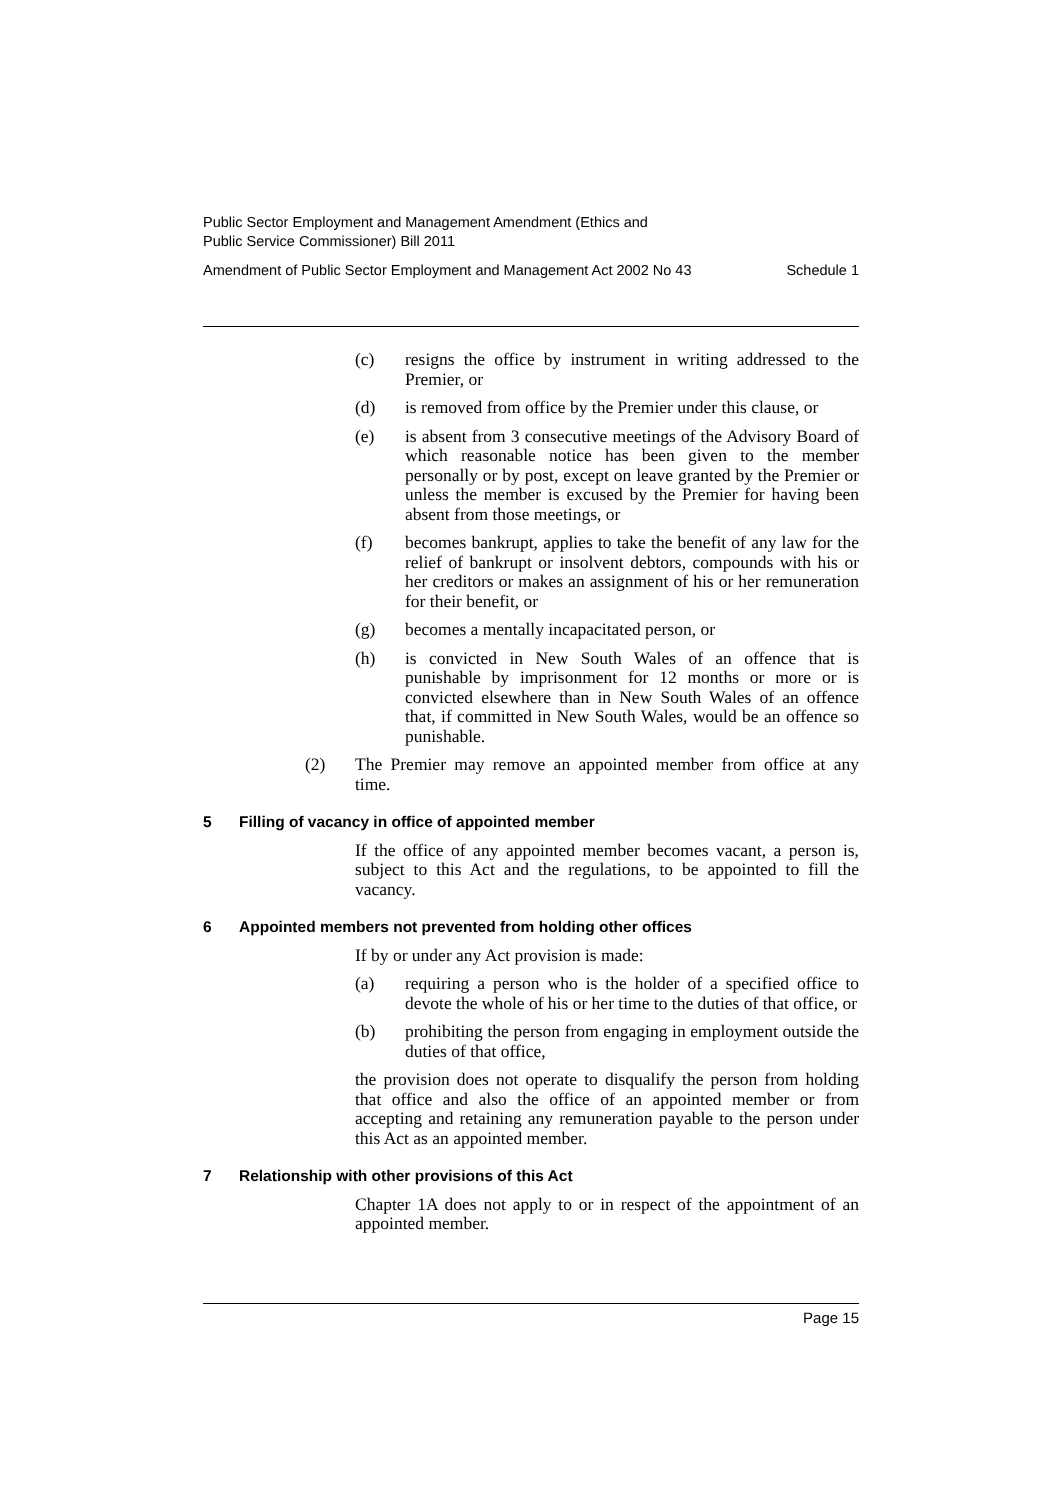Public Sector Employment and Management Amendment (Ethics and
Public Service Commissioner) Bill 2011
Amendment of Public Sector Employment and Management Act 2002 No 43 Schedule 1
(c) resigns the office by instrument in writing addressed to the Premier, or
(d) is removed from office by the Premier under this clause, or
(e) is absent from 3 consecutive meetings of the Advisory Board of which reasonable notice has been given to the member personally or by post, except on leave granted by the Premier or unless the member is excused by the Premier for having been absent from those meetings, or
(f) becomes bankrupt, applies to take the benefit of any law for the relief of bankrupt or insolvent debtors, compounds with his or her creditors or makes an assignment of his or her remuneration for their benefit, or
(g) becomes a mentally incapacitated person, or
(h) is convicted in New South Wales of an offence that is punishable by imprisonment for 12 months or more or is convicted elsewhere than in New South Wales of an offence that, if committed in New South Wales, would be an offence so punishable.
(2) The Premier may remove an appointed member from office at any time.
5 Filling of vacancy in office of appointed member
If the office of any appointed member becomes vacant, a person is, subject to this Act and the regulations, to be appointed to fill the vacancy.
6 Appointed members not prevented from holding other offices
If by or under any Act provision is made:
(a) requiring a person who is the holder of a specified office to devote the whole of his or her time to the duties of that office, or
(b) prohibiting the person from engaging in employment outside the duties of that office,
the provision does not operate to disqualify the person from holding that office and also the office of an appointed member or from accepting and retaining any remuneration payable to the person under this Act as an appointed member.
7 Relationship with other provisions of this Act
Chapter 1A does not apply to or in respect of the appointment of an appointed member.
Page 15